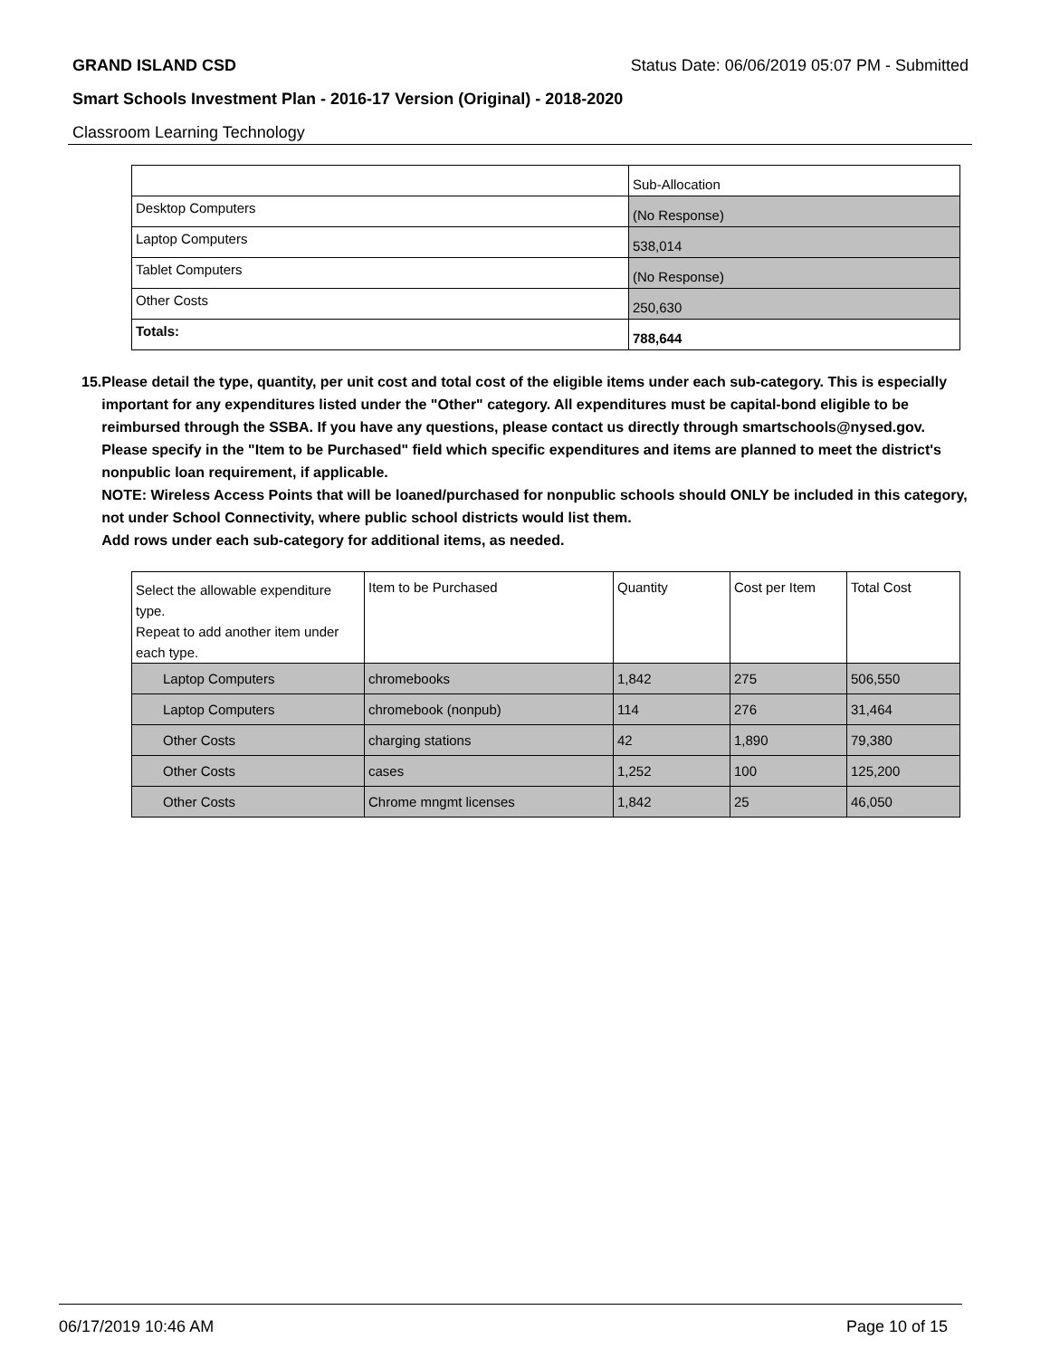GRAND ISLAND CSD Status Date: 06/06/2019 05:07 PM - Submitted
Smart Schools Investment Plan - 2016-17 Version (Original) - 2018-2020
Classroom Learning Technology
| | Sub-Allocation |
| Desktop Computers | (No Response) |
| Laptop Computers | 538,014 |
| Tablet Computers | (No Response) |
| Other Costs | 250,630 |
| Totals: | 788,644 |
15. Please detail the type, quantity, per unit cost and total cost of the eligible items under each sub-category. This is especially important for any expenditures listed under the "Other" category. All expenditures must be capital-bond eligible to be reimbursed through the SSBA. If you have any questions, please contact us directly through smartschools@nysed.gov.
Please specify in the "Item to be Purchased" field which specific expenditures and items are planned to meet the district's nonpublic loan requirement, if applicable.
NOTE: Wireless Access Points that will be loaned/purchased for nonpublic schools should ONLY be included in this category, not under School Connectivity, where public school districts would list them.
Add rows under each sub-category for additional items, as needed.
| Select the allowable expenditure type. Repeat to add another item under each type. | Item to be Purchased | Quantity | Cost per Item | Total Cost |
| Laptop Computers | chromebooks | 1,842 | 275 | 506,550 |
| Laptop Computers | chromebook (nonpub) | 114 | 276 | 31,464 |
| Other Costs | charging stations | 42 | 1,890 | 79,380 |
| Other Costs | cases | 1,252 | 100 | 125,200 |
| Other Costs | Chrome mngmt licenses | 1,842 | 25 | 46,050 |
06/17/2019 10:46 AM Page 10 of 15